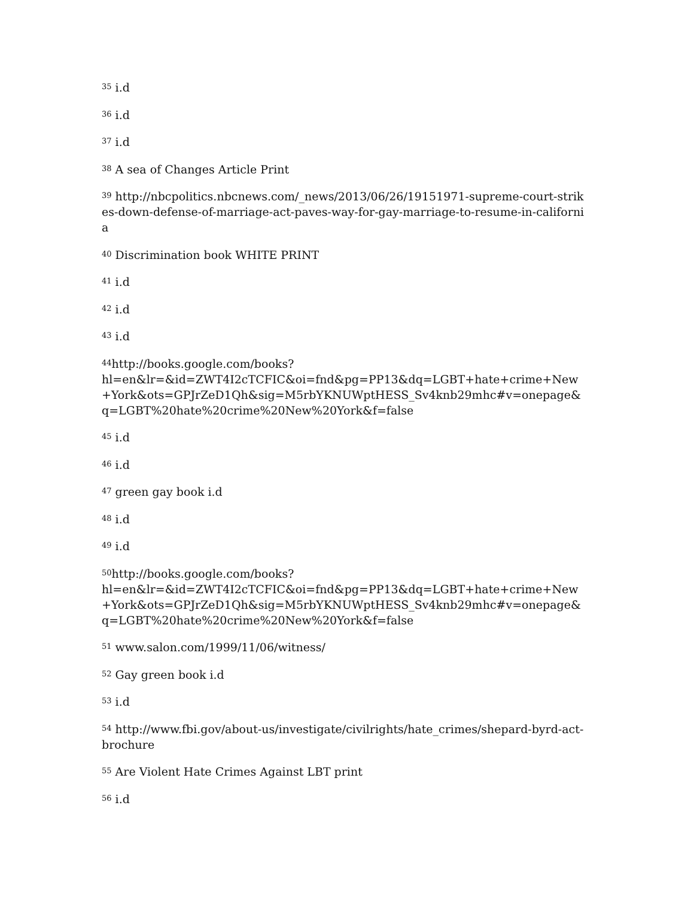<sup>35</sup> i.d
<sup>36</sup> i.d
<sup>37</sup> i.d
<sup>38</sup> A sea of Changes Article Print
<sup>39</sup> http://nbcpolitics.nbcnews.com/_news/2013/06/26/19151971-supreme-court-strikes-down-defense-of-marriage-act-paves-way-for-gay-marriage-to-resume-in-california
<sup>40</sup> Discrimination book WHITE PRINT
<sup>41</sup> i.d
<sup>42</sup> i.d
<sup>43</sup> i.d
<sup>44</sup> http://books.google.com/books?
hl=en&lr=&id=ZWT4I2cTCFIC&oi=fnd&pg=PP13&dq=LGBT+hate+crime+New+York&ots=GPJrZeD1Qh&sig=M5rbYKNUWptHESS_Sv4knb29mhc#v=onepage&q=LGBT%20hate%20crime%20New%20York&f=false
<sup>45</sup> i.d
<sup>46</sup> i.d
<sup>47</sup> green gay book i.d
<sup>48</sup> i.d
<sup>49</sup> i.d
<sup>50</sup> http://books.google.com/books?
hl=en&lr=&id=ZWT4I2cTCFIC&oi=fnd&pg=PP13&dq=LGBT+hate+crime+New+York&ots=GPJrZeD1Qh&sig=M5rbYKNUWptHESS_Sv4knb29mhc#v=onepage&q=LGBT%20hate%20crime%20New%20York&f=false
<sup>51</sup> www.salon.com/1999/11/06/witness/
<sup>52</sup> Gay green book i.d
<sup>53</sup> i.d
<sup>54</sup> http://www.fbi.gov/about-us/investigate/civilrights/hate_crimes/shepard-byrd-act-brochure
<sup>55</sup> Are Violent Hate Crimes Against LBT print
<sup>56</sup> i.d